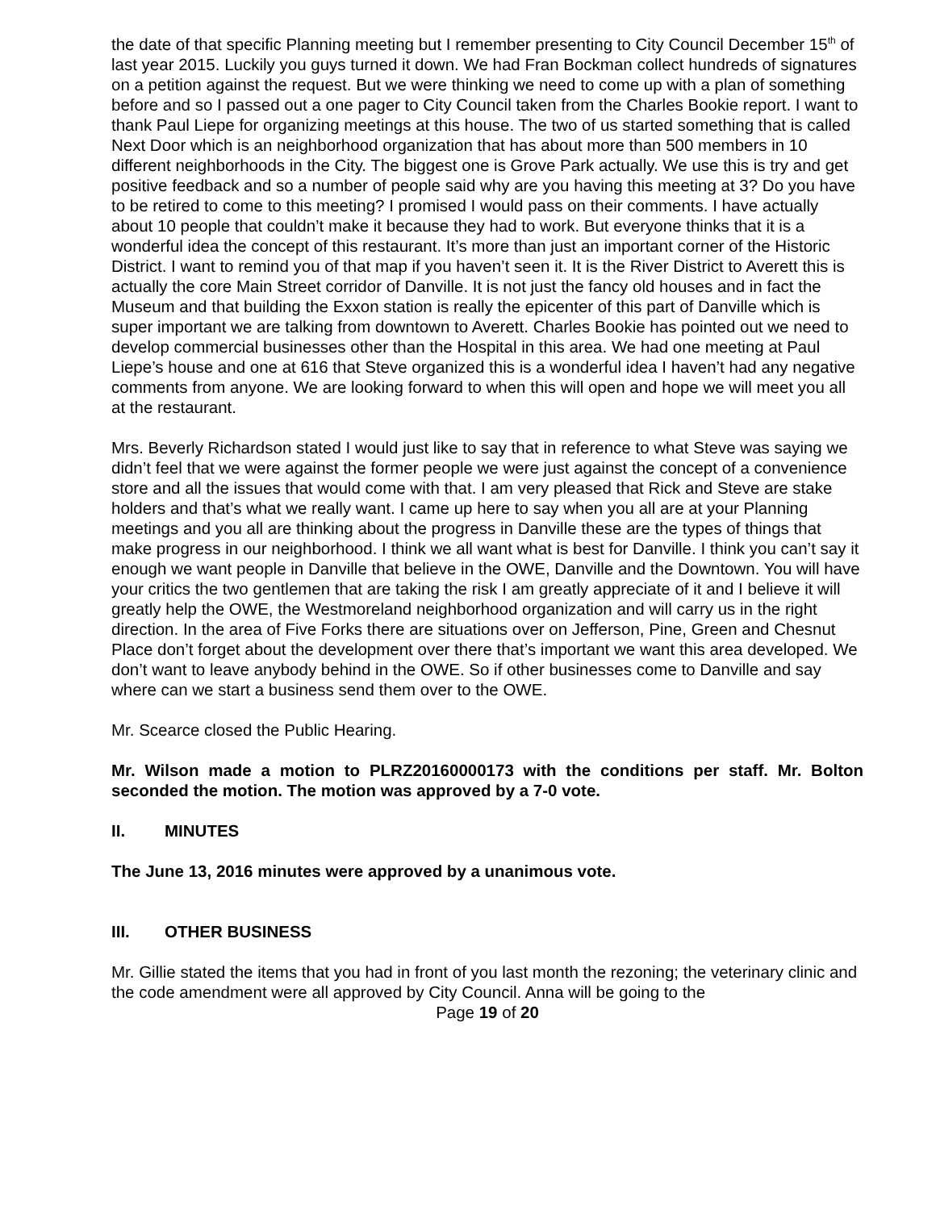the date of that specific Planning meeting but I remember presenting to City Council December 15<sup>th</sup> of last year 2015. Luckily you guys turned it down. We had Fran Bockman collect hundreds of signatures on a petition against the request. But we were thinking we need to come up with a plan of something before and so I passed out a one pager to City Council taken from the Charles Bookie report. I want to thank Paul Liepe for organizing meetings at this house. The two of us started something that is called Next Door which is an neighborhood organization that has about more than 500 members in 10 different neighborhoods in the City. The biggest one is Grove Park actually. We use this is try and get positive feedback and so a number of people said why are you having this meeting at 3? Do you have to be retired to come to this meeting? I promised I would pass on their comments. I have actually about 10 people that couldn’t make it because they had to work. But everyone thinks that it is a wonderful idea the concept of this restaurant. It’s more than just an important corner of the Historic District. I want to remind you of that map if you haven’t seen it. It is the River District to Averett this is actually the core Main Street corridor of Danville. It is not just the fancy old houses and in fact the Museum and that building the Exxon station is really the epicenter of this part of Danville which is super important we are talking from downtown to Averett. Charles Bookie has pointed out we need to develop commercial businesses other than the Hospital in this area. We had one meeting at Paul Liepe’s house and one at 616 that Steve organized this is a wonderful idea I haven’t had any negative comments from anyone. We are looking forward to when this will open and hope we will meet you all at the restaurant.
Mrs. Beverly Richardson stated I would just like to say that in reference to what Steve was saying we didn’t feel that we were against the former people we were just against the concept of a convenience store and all the issues that would come with that. I am very pleased that Rick and Steve are stake holders and that’s what we really want. I came up here to say when you all are at your Planning meetings and you all are thinking about the progress in Danville these are the types of things that make progress in our neighborhood. I think we all want what is best for Danville. I think you can’t say it enough we want people in Danville that believe in the OWE, Danville and the Downtown. You will have your critics the two gentlemen that are taking the risk I am greatly appreciate of it and I believe it will greatly help the OWE, the Westmoreland neighborhood organization and will carry us in the right direction. In the area of Five Forks there are situations over on Jefferson, Pine, Green and Chesnut Place don’t forget about the development over there that’s important we want this area developed. We don’t want to leave anybody behind in the OWE. So if other businesses come to Danville and say where can we start a business send them over to the OWE.
Mr. Scearce closed the Public Hearing.
Mr. Wilson made a motion to PLRZ20160000173 with the conditions per staff. Mr. Bolton seconded the motion. The motion was approved by a 7-0 vote.
II. MINUTES
The June 13, 2016 minutes were approved by a unanimous vote.
III. OTHER BUSINESS
Mr. Gillie stated the items that you had in front of you last month the rezoning; the veterinary clinic and the code amendment were all approved by City Council. Anna will be going to the
Page 19 of 20